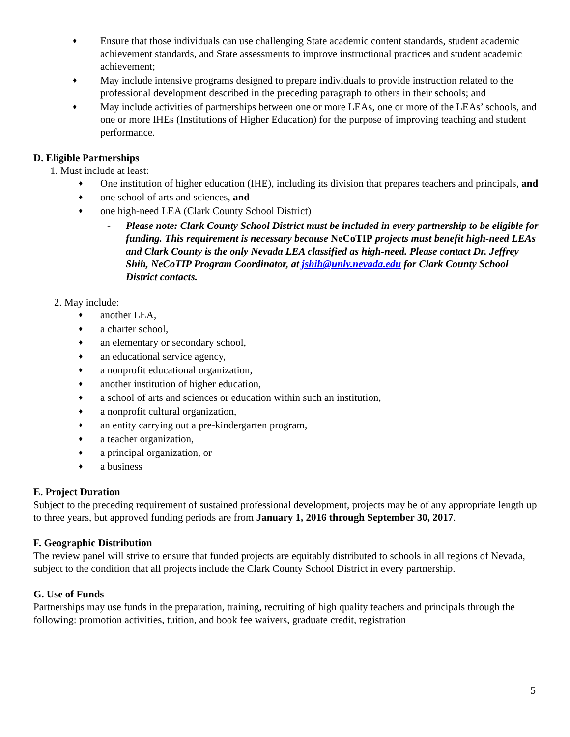♦ Ensure that those individuals can use challenging State academic content standards, student academic achievement standards, and State assessments to improve instructional practices and student academic achievement;
♦ May include intensive programs designed to prepare individuals to provide instruction related to the professional development described in the preceding paragraph to others in their schools; and
♦ May include activities of partnerships between one or more LEAs, one or more of the LEAs’ schools, and one or more IHEs (Institutions of Higher Education) for the purpose of improving teaching and student performance.
D. Eligible Partnerships
1. Must include at least:
♦ One institution of higher education (IHE), including its division that prepares teachers and principals, and
♦ one school of arts and sciences, and
♦ one high-need LEA (Clark County School District)
- Please note: Clark County School District must be included in every partnership to be eligible for funding. This requirement is necessary because NeCoTIP projects must benefit high-need LEAs and Clark County is the only Nevada LEA classified as high-need. Please contact Dr. Jeffrey Shih, NeCoTIP Program Coordinator, at jshih@unlv.nevada.edu for Clark County School District contacts.
2. May include:
♦ another LEA,
♦ a charter school,
♦ an elementary or secondary school,
♦ an educational service agency,
♦ a nonprofit educational organization,
♦ another institution of higher education,
♦ a school of arts and sciences or education within such an institution,
♦ a nonprofit cultural organization,
♦ an entity carrying out a pre-kindergarten program,
♦ a teacher organization,
♦ a principal organization, or
♦ a business
E. Project Duration
Subject to the preceding requirement of sustained professional development, projects may be of any appropriate length up to three years, but approved funding periods are from January 1, 2016 through September 30, 2017.
F. Geographic Distribution
The review panel will strive to ensure that funded projects are equitably distributed to schools in all regions of Nevada, subject to the condition that all projects include the Clark County School District in every partnership.
G. Use of Funds
Partnerships may use funds in the preparation, training, recruiting of high quality teachers and principals through the following: promotion activities, tuition, and book fee waivers, graduate credit, registration
5